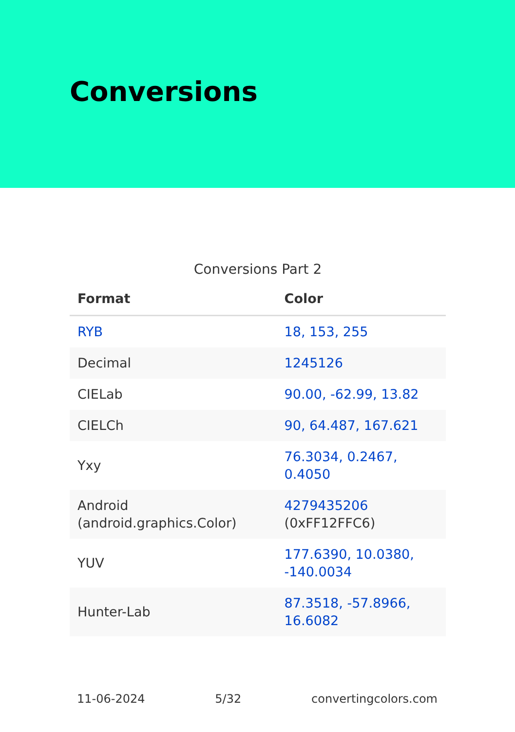Conversions
Conversions Part 2
| Format | Color |
| --- | --- |
| RYB | 18, 153, 255 |
| Decimal | 1245126 |
| CIELab | 90.00, -62.99, 13.82 |
| CIELCh | 90, 64.487, 167.621 |
| Yxy | 76.3034, 0.2467, 0.4050 |
| Android (android.graphics.Color) | 4279435206 (0xFF12FFC6) |
| YUV | 177.6390, 10.0380, -140.0034 |
| Hunter-Lab | 87.3518, -57.8966, 16.6082 |
11-06-2024 5/32 convertingcolors.com